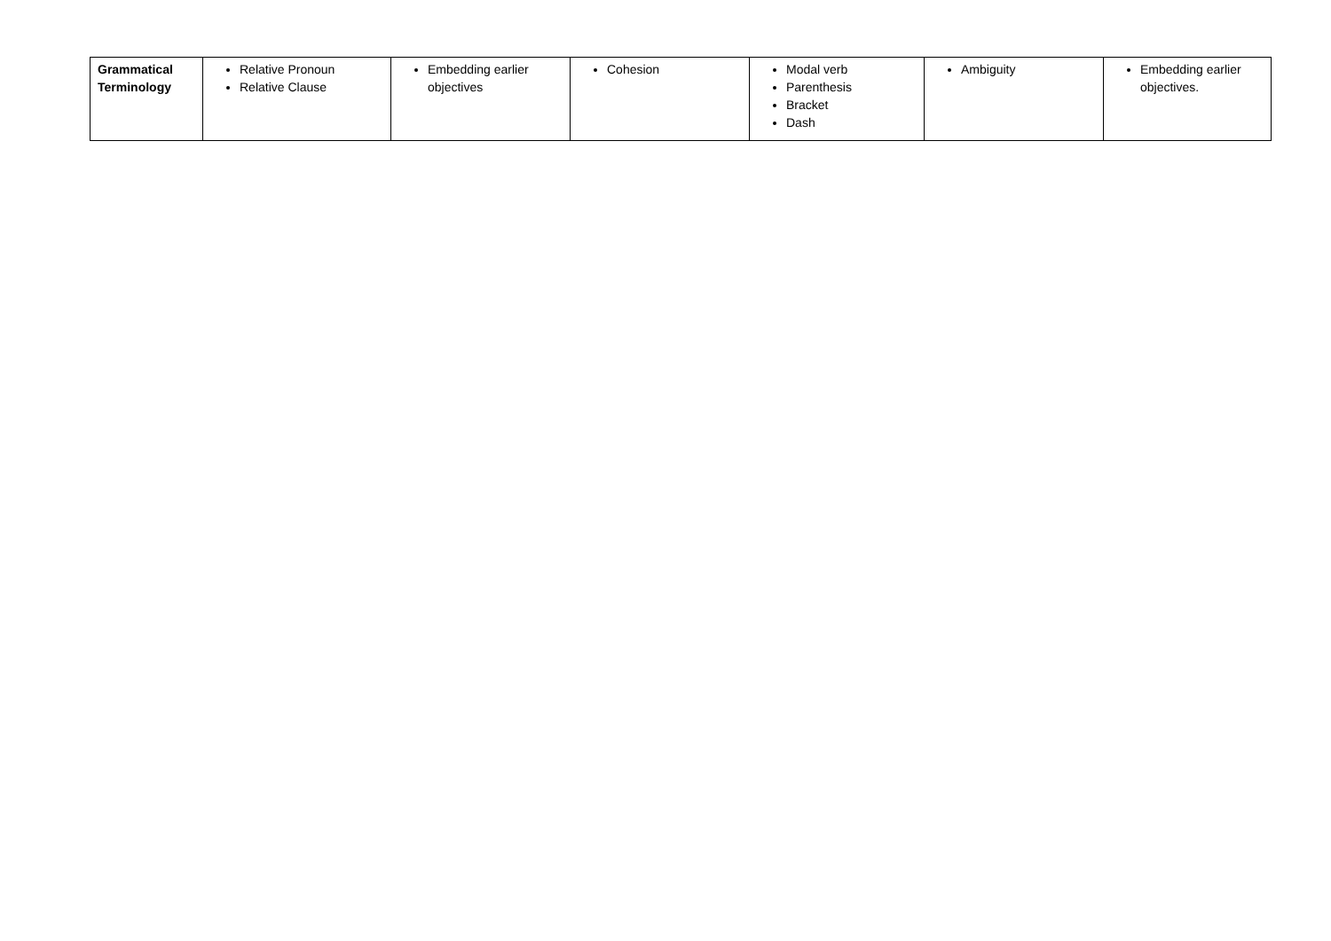| Grammatical Terminology | Relative Pronoun Relative Clause | Embedding earlier objectives | Cohesion | Modal verb Parenthesis Bracket Dash | Ambiguity | Embedding earlier objectives. |